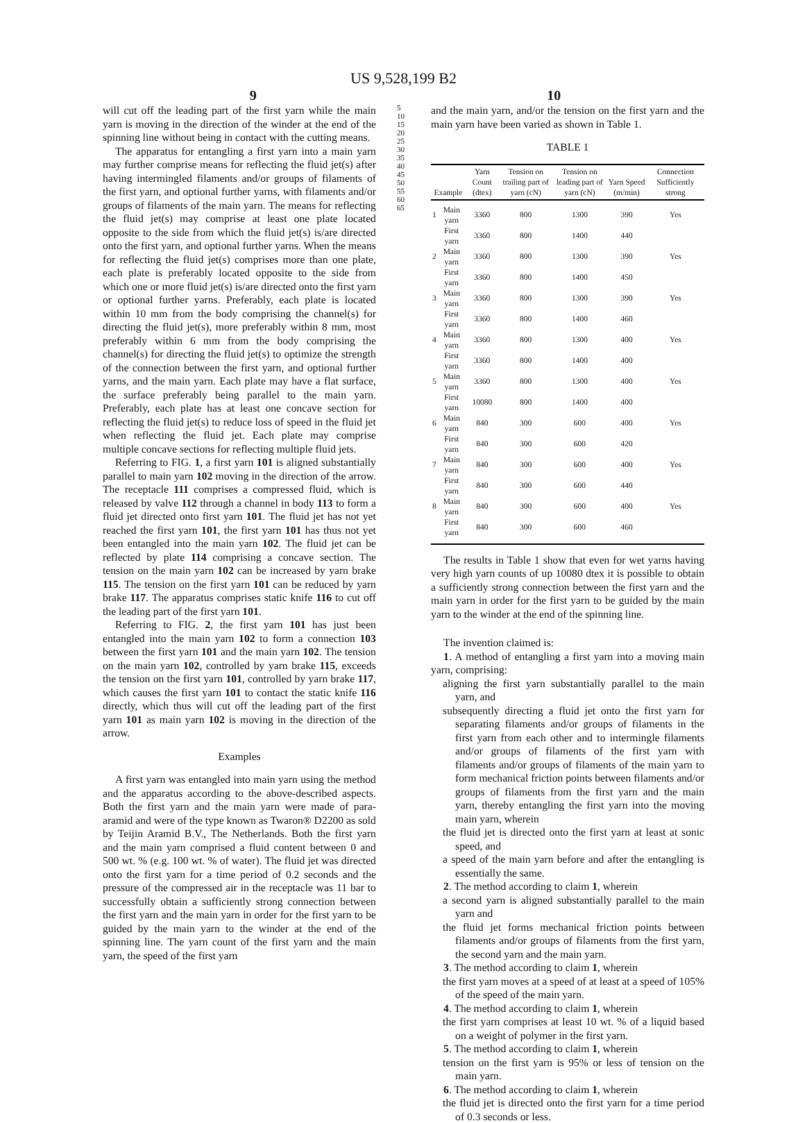US 9,528,199 B2
9 10
will cut off the leading part of the first yarn while the main yarn is moving in the direction of the winder at the end of the spinning line without being in contact with the cutting means.
The apparatus for entangling a first yarn into a main yarn may further comprise means for reflecting the fluid jet(s) after having intermingled filaments and/or groups of filaments of the first yarn, and optional further yarns, with filaments and/or groups of filaments of the main yarn. The means for reflecting the fluid jet(s) may comprise at least one plate located opposite to the side from which the fluid jet(s) is/are directed onto the first yarn, and optional further yarns. When the means for reflecting the fluid jet(s) comprises more than one plate, each plate is preferably located opposite to the side from which one or more fluid jet(s) is/are directed onto the first yarn or optional further yarns. Preferably, each plate is located within 10 mm from the body comprising the channel(s) for directing the fluid jet(s), more preferably within 8 mm, most preferably within 6 mm from the body comprising the channel(s) for directing the fluid jet(s) to optimize the strength of the connection between the first yarn, and optional further yarns, and the main yarn. Each plate may have a flat surface, the surface preferably being parallel to the main yarn. Preferably, each plate has at least one concave section for reflecting the fluid jet(s) to reduce loss of speed in the fluid jet when reflecting the fluid jet. Each plate may comprise multiple concave sections for reflecting multiple fluid jets.
Referring to FIG. 1, a first yarn 101 is aligned substantially parallel to main yarn 102 moving in the direction of the arrow. The receptacle 111 comprises a compressed fluid, which is released by valve 112 through a channel in body 113 to form a fluid jet directed onto first yarn 101. The fluid jet has not yet reached the first yarn 101, the first yarn 101 has thus not yet been entangled into the main yarn 102. The fluid jet can be reflected by plate 114 comprising a concave section. The tension on the main yarn 102 can be increased by yarn brake 115. The tension on the first yarn 101 can be reduced by yarn brake 117. The apparatus comprises static knife 116 to cut off the leading part of the first yarn 101.
Referring to FIG. 2, the first yarn 101 has just been entangled into the main yarn 102 to form a connection 103 between the first yarn 101 and the main yarn 102. The tension on the main yarn 102, controlled by yarn brake 115, exceeds the tension on the first yarn 101, controlled by yarn brake 117, which causes the first yarn 101 to contact the static knife 116 directly, which thus will cut off the leading part of the first yarn 101 as main yarn 102 is moving in the direction of the arrow.
Examples
A first yarn was entangled into main yarn using the method and the apparatus according to the above-described aspects. Both the first yarn and the main yarn were made of para-aramid and were of the type known as Twaron® D2200 as sold by Teijin Aramid B.V., The Netherlands. Both the first yarn and the main yarn comprised a fluid content between 0 and 500 wt. % (e.g. 100 wt. % of water). The fluid jet was directed onto the first yarn for a time period of 0.2 seconds and the pressure of the compressed air in the receptacle was 11 bar to successfully obtain a sufficiently strong connection between the first yarn and the main yarn in order for the first yarn to be guided by the main yarn to the winder at the end of the spinning line. The yarn count of the first yarn and the main yarn, the speed of the first yarn
5 10 15 20 25 30 35 40 45 50 55 60 65
and the main yarn, and/or the tension on the first yarn and the main yarn have been varied as shown in Table 1.
TABLE 1
| Example | | Yarn Count (dtex) | Tension on trailing part of yarn (cN) | Tension on leading part of yarn (cN) | Yarn Speed (m/min) | Connection Sufficiently strong |
| --- | --- | --- | --- | --- | --- | --- |
| 1 | Main yarn | 3360 | 800 | 1300 | 390 | Yes |
| | First yarn | 3360 | 800 | 1400 | 440 | |
| 2 | Main yarn | 3360 | 800 | 1300 | 390 | Yes |
| | First yarn | 3360 | 800 | 1400 | 450 | |
| 3 | Main yarn | 3360 | 800 | 1300 | 390 | Yes |
| | First yarn | 3360 | 800 | 1400 | 460 | |
| 4 | Main yarn | 3360 | 800 | 1300 | 400 | Yes |
| | First yarn | 3360 | 800 | 1400 | 400 | |
| 5 | Main yarn | 3360 | 800 | 1300 | 400 | Yes |
| | First yarn | 10080 | 800 | 1400 | 400 | |
| 6 | Main yarn | 840 | 300 | 600 | 400 | Yes |
| | First yarn | 840 | 300 | 600 | 420 | |
| 7 | Main yarn | 840 | 300 | 600 | 400 | Yes |
| | First yarn | 840 | 300 | 600 | 440 | |
| 8 | Main yarn | 840 | 300 | 600 | 400 | Yes |
| | First yarn | 840 | 300 | 600 | 460 | |
The results in Table 1 show that even for wet yarns having very high yarn counts of up 10080 dtex it is possible to obtain a sufficiently strong connection between the first yarn and the main yarn in order for the first yarn to be guided by the main yarn to the winder at the end of the spinning line.
The invention claimed is:
1. A method of entangling a first yarn into a moving main yarn, comprising:
aligning the first yarn substantially parallel to the main yarn, and
subsequently directing a fluid jet onto the first yarn for separating filaments and/or groups of filaments in the first yarn from each other and to intermingle filaments and/or groups of filaments of the first yarn with filaments and/or groups of filaments of the main yarn to form mechanical friction points between filaments and/or groups of filaments from the first yarn and the main yarn, thereby entangling the first yarn into the moving main yarn, wherein
the fluid jet is directed onto the first yarn at least at sonic speed, and
a speed of the main yarn before and after the entangling is essentially the same.
2. The method according to claim 1, wherein
a second yarn is aligned substantially parallel to the main yarn and
the fluid jet forms mechanical friction points between filaments and/or groups of filaments from the first yarn, the second yarn and the main yarn.
3. The method according to claim 1, wherein
the first yarn moves at a speed of at least at a speed of 105% of the speed of the main yarn.
4. The method according to claim 1, wherein
the first yarn comprises at least 10 wt. % of a liquid based on a weight of polymer in the first yarn.
5. The method according to claim 1, wherein
tension on the first yarn is 95% or less of tension on the main yarn.
6. The method according to claim 1, wherein
the fluid jet is directed onto the first yarn for a time period of 0.3 seconds or less.